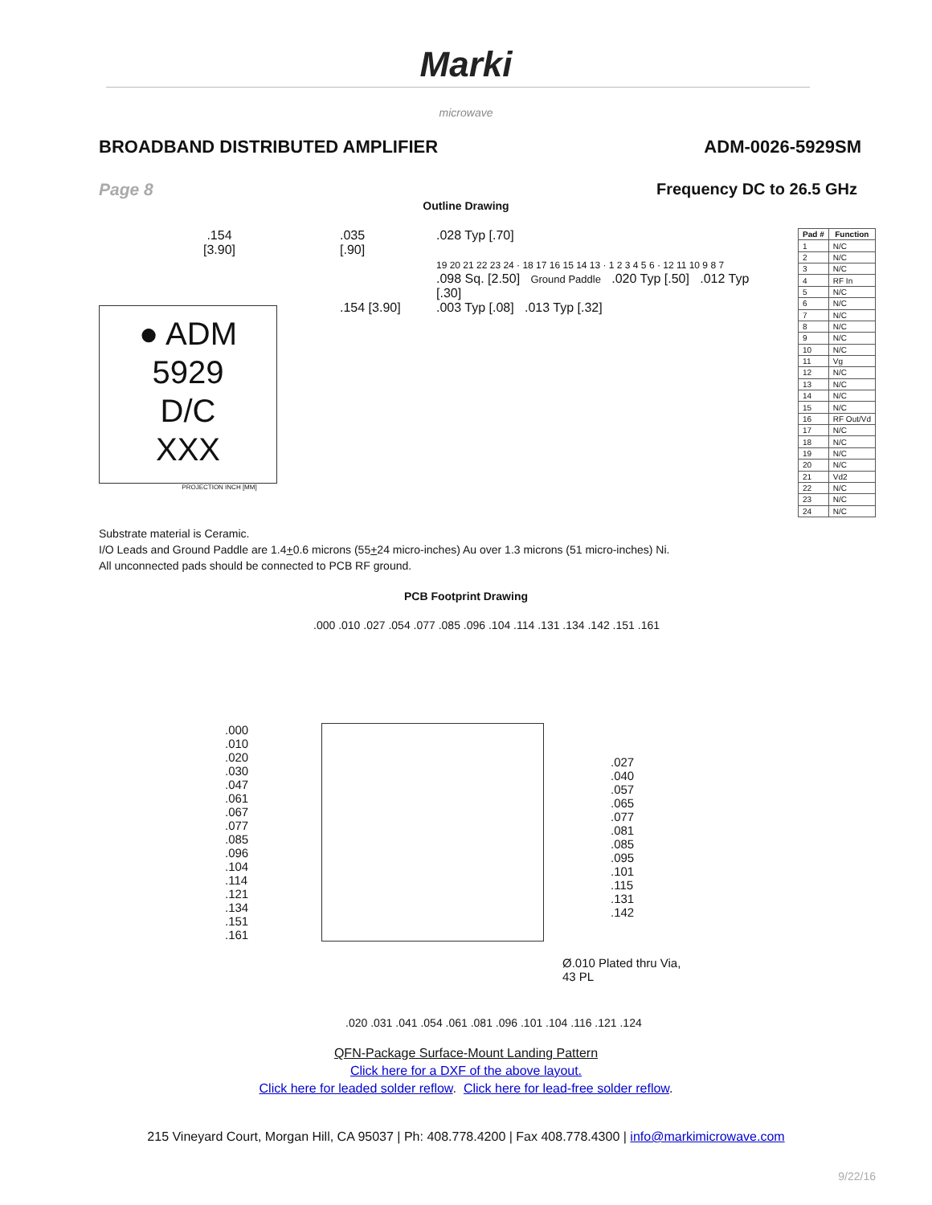Marki
microwave
BROADBAND DISTRIBUTED AMPLIFIER ADM-0026-5929SM
Page 8 Frequency DC to 26.5 GHz
Outline Drawing
.154
[3.90]
● ADM
5929
D/C
XXX
PROJECTION INCH [MM]
.035
[.90]
.154 [3.90]
.028 Typ [.70]
19 20 21 22 23 24 · 18 17 16 15 14 13 · 1 2 3 4 5 6 · 12 11 10 9 8 7
.098 Sq. [2.50] Ground Paddle .020 Typ [.50] .012 Typ [.30]
.003 Typ [.08] .013 Typ [.32]
| Pad # | Function |
| --- | --- |
| 1 | N/C |
| 2 | N/C |
| 3 | N/C |
| 4 | RF In |
| 5 | N/C |
| 6 | N/C |
| 7 | N/C |
| 8 | N/C |
| 9 | N/C |
| 10 | N/C |
| 11 | Vg |
| 12 | N/C |
| 13 | N/C |
| 14 | N/C |
| 15 | N/C |
| 16 | RF Out/Vd |
| 17 | N/C |
| 18 | N/C |
| 19 | N/C |
| 20 | N/C |
| 21 | Vd2 |
| 22 | N/C |
| 23 | N/C |
| 24 | N/C |
Substrate material is Ceramic.
I/O Leads and Ground Paddle are 1.4+0.6 microns (55+24 micro-inches) Au over 1.3 microns (51 micro-inches) Ni.
All unconnected pads should be connected to PCB RF ground.
PCB Footprint Drawing
.000 .010 .027 .054 .077 .085 .096 .104 .114 .131 .134 .142 .151 .161
.000
.010
.020
.030
.047
.061
.067
.077
.085
.096
.104
.114
.121
.134
.151
.161
.027
.040
.057
.065
.077
.081
.085
.095
.101
.115
.131
.142
Ø.010 Plated thru Via,
43 PL
.020 .031 .041 .054 .061 .081 .096 .101 .104 .116 .121 .124
QFN-Package Surface-Mount Landing Pattern
Click here for a DXF of the above layout.
Click here for leaded solder reflow. Click here for lead-free solder reflow.
215 Vineyard Court, Morgan Hill, CA 95037 | Ph: 408.778.4200 | Fax 408.778.4300 | info@markimicrowave.com
9/22/16